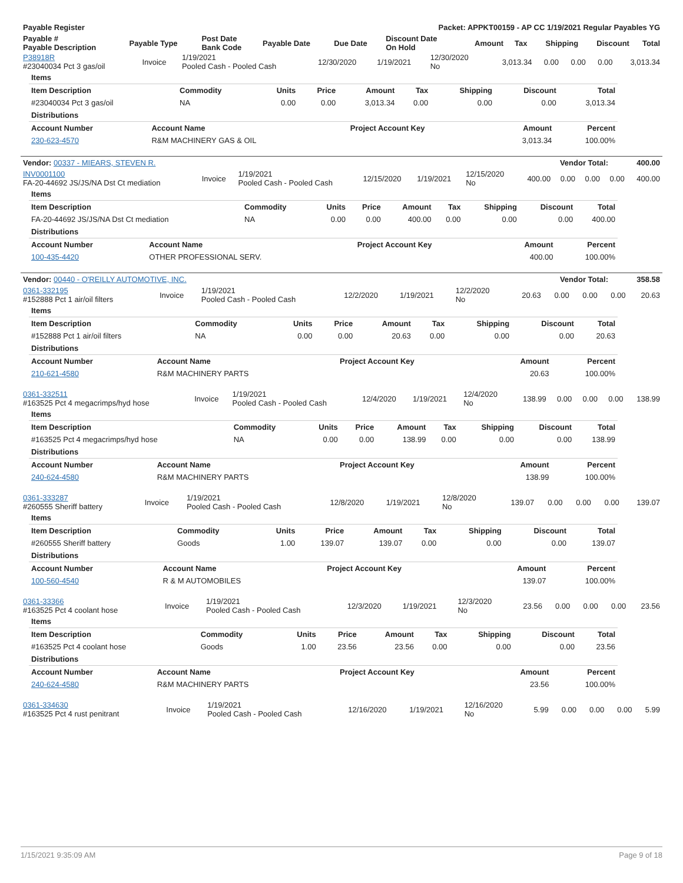| Payable Register | Packet: APPKT00159 - AP CC 1/19/2021 Regular Payables YG |
| --- | --- |
| Payable # Payable Description | Payable Type | Post Date Bank Code | Payable Date | Due Date | Discount Date On Hold | Amount | Tax | Shipping | Discount | Total |
| --- | --- | --- | --- | --- | --- | --- | --- | --- | --- | --- |
| P38918R #23040034 Pct 3 gas/oil | Invoice | 1/19/2021 Pooled Cash - Pooled Cash | 12/30/2020 | 1/19/2021 | 12/30/2020 No | 3,013.34 | 0.00 | 0.00 | 0.00 | 3,013.34 |
| Items | | | | | | | | |
| Item Description | Commodity | Units | Price | Amount | Tax | Shipping | Discount | Total |
| #23040034 Pct 3 gas/oil | NA | 0.00 | 0.00 | 3,013.34 | 0.00 | 0.00 | 0.00 | 3,013.34 |
| Distributions | | | | |
| Account Number | Account Name | Project Account Key | Amount | Percent |
| 230-623-4570 | R&M MACHINERY GAS & OIL | | 3,013.34 | 100.00% |
| Vendor: 00337 - MIEARS, STEVEN R. | Vendor Total: | 400.00 |
| --- | --- | --- |
| INV0001100 FA-20-44692 JS/JS/NA Dst Ct mediation | Invoice | 1/19/2021 Pooled Cash - Pooled Cash | 12/15/2020 | 1/19/2021 | 12/15/2020 No | 400.00 | 0.00 | 0.00 | 0.00 | 400.00 |
| Items | | | | | | | | |
| Item Description | Commodity | Units | Price | Amount | Tax | Shipping | Discount | Total |
| FA-20-44692 JS/JS/NA Dst Ct mediation | NA | 0.00 | 0.00 | 400.00 | 0.00 | 0.00 | 0.00 | 400.00 |
| Distributions | | | | |
| Account Number | Account Name | Project Account Key | Amount | Percent |
| 100-435-4420 | OTHER PROFESSIONAL SERV. | | 400.00 | 100.00% |
| Vendor: 00440 - O'REILLY AUTOMOTIVE, INC. | Vendor Total: | 358.58 |
| --- | --- | --- |
| 0361-332195 #152888 Pct 1 air/oil filters | Invoice | 1/19/2021 Pooled Cash - Pooled Cash | 12/2/2020 | 1/19/2021 | 12/2/2020 No | 20.63 | 0.00 | 0.00 | 0.00 | 20.63 |
| Items | | | | | | | | |
| Item Description | Commodity | Units | Price | Amount | Tax | Shipping | Discount | Total |
| #152888 Pct 1 air/oil filters | NA | 0.00 | 0.00 | 20.63 | 0.00 | 0.00 | 0.00 | 20.63 |
| Distributions | | | | |
| Account Number | Account Name | Project Account Key | Amount | Percent |
| 210-621-4580 | R&M MACHINERY PARTS | | 20.63 | 100.00% |
| 0361-332511 #163525 Pct 4 megacrimps/hyd hose | Invoice | 1/19/2021 Pooled Cash - Pooled Cash | 12/4/2020 | 1/19/2021 | 12/4/2020 No | 138.99 | 0.00 | 0.00 | 0.00 | 138.99 |
| Items | | | | | | | | |
| Item Description | Commodity | Units | Price | Amount | Tax | Shipping | Discount | Total |
| #163525 Pct 4 megacrimps/hyd hose | NA | 0.00 | 0.00 | 138.99 | 0.00 | 0.00 | 0.00 | 138.99 |
| Distributions | | | | |
| Account Number | Account Name | Project Account Key | Amount | Percent |
| 240-624-4580 | R&M MACHINERY PARTS | | 138.99 | 100.00% |
| 0361-333287 #260555 Sheriff battery | Invoice | 1/19/2021 Pooled Cash - Pooled Cash | 12/8/2020 | 1/19/2021 | 12/8/2020 No | 139.07 | 0.00 | 0.00 | 0.00 | 139.07 |
| Items | | | | | | | | |
| Item Description | Commodity | Units | Price | Amount | Tax | Shipping | Discount | Total |
| #260555 Sheriff battery | Goods | 1.00 | 139.07 | 139.07 | 0.00 | 0.00 | 0.00 | 139.07 |
| Distributions | | | | |
| Account Number | Account Name | Project Account Key | Amount | Percent |
| 100-560-4540 | R & M AUTOMOBILES | | 139.07 | 100.00% |
| 0361-33366 #163525 Pct 4 coolant hose | Invoice | 1/19/2021 Pooled Cash - Pooled Cash | 12/3/2020 | 1/19/2021 | 12/3/2020 No | 23.56 | 0.00 | 0.00 | 0.00 | 23.56 |
| Items | | | | | | | | |
| Item Description | Commodity | Units | Price | Amount | Tax | Shipping | Discount | Total |
| #163525 Pct 4 coolant hose | Goods | 1.00 | 23.56 | 23.56 | 0.00 | 0.00 | 0.00 | 23.56 |
| Distributions | | | | |
| Account Number | Account Name | Project Account Key | Amount | Percent |
| 240-624-4580 | R&M MACHINERY PARTS | | 23.56 | 100.00% |
| 0361-334630 #163525 Pct 4 rust penitrant | Invoice | 1/19/2021 Pooled Cash - Pooled Cash | 12/16/2020 | 1/19/2021 | 12/16/2020 No | 5.99 | 0.00 | 0.00 | 0.00 | 5.99 |
1/15/2021 9:35:09 AM Page 9 of 18